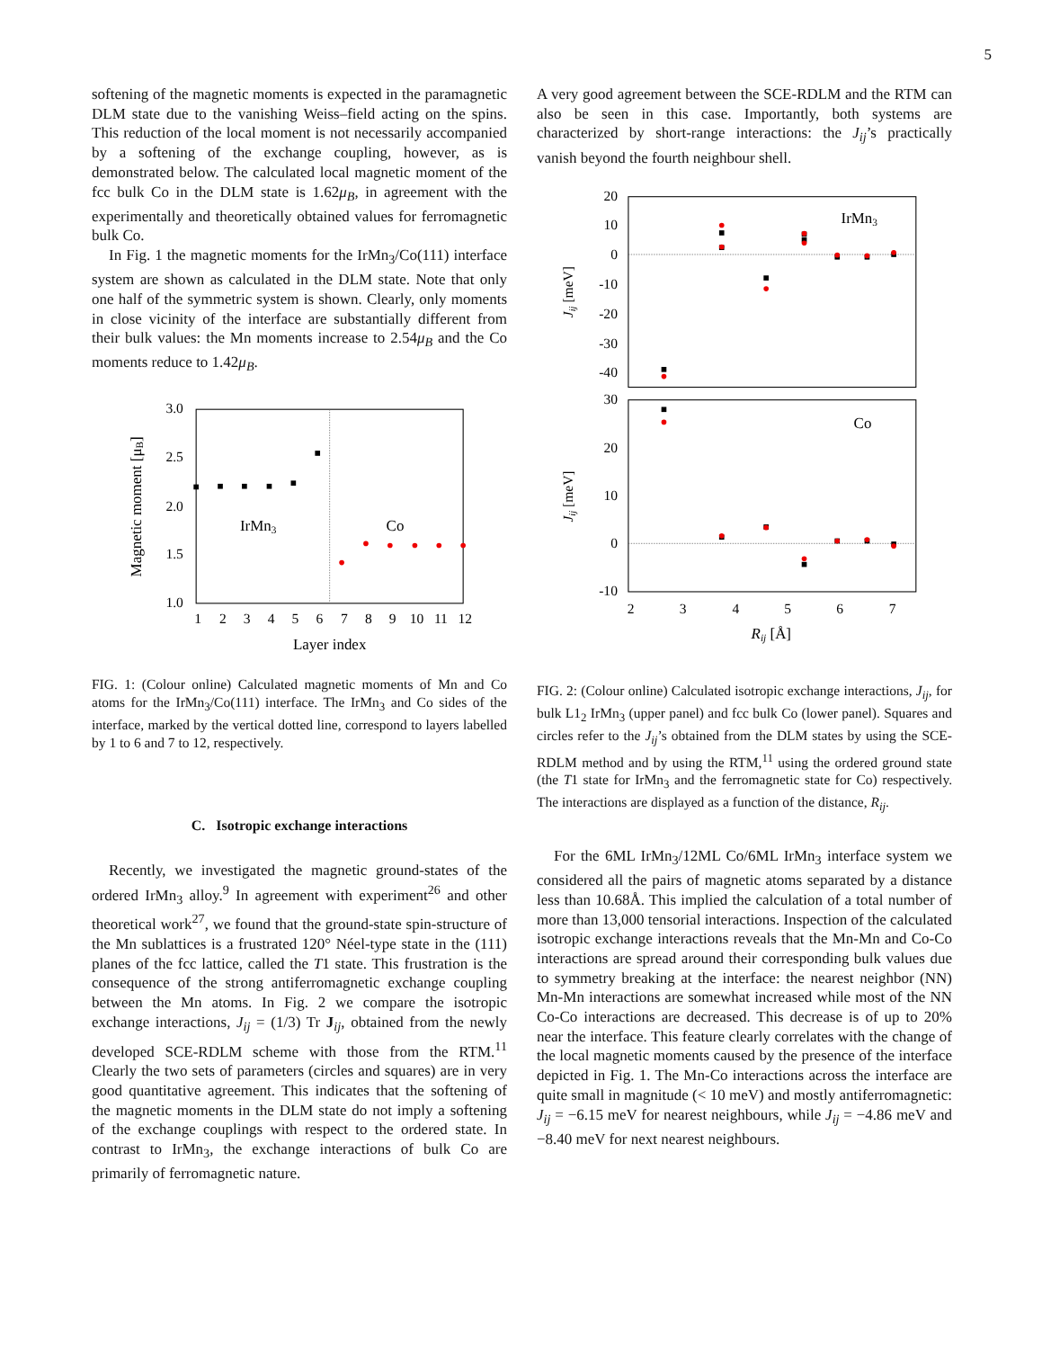5
softening of the magnetic moments is expected in the paramagnetic DLM state due to the vanishing Weiss–field acting on the spins. This reduction of the local moment is not necessarily accompanied by a softening of the exchange coupling, however, as is demonstrated below. The calculated local magnetic moment of the fcc bulk Co in the DLM state is 1.62μ<sub>B</sub>, in agreement with the experimentally and theoretically obtained values for ferromagnetic bulk Co.
In Fig. 1 the magnetic moments for the IrMn<sub>3</sub>/Co(111) interface system are shown as calculated in the DLM state. Note that only one half of the symmetric system is shown. Clearly, only moments in close vicinity of the interface are substantially different from their bulk values: the Mn moments increase to 2.54μ<sub>B</sub> and the Co moments reduce to 1.42μ<sub>B</sub>.
3.0
2.5
2.0
1.5
1.0
1
2
3
4
5
6
7
8
9
10
11
12
Layer index
Magnetic moment [μB]
IrMn3
Co
FIG. 1: (Colour online) Calculated magnetic moments of Mn and Co atoms for the IrMn<sub>3</sub>/Co(111) interface. The IrMn<sub>3</sub> and Co sides of the interface, marked by the vertical dotted line, correspond to layers labelled by 1 to 6 and 7 to 12, respectively.
C. Isotropic exchange interactions
Recently, we investigated the magnetic ground-states of the ordered IrMn<sub>3</sub> alloy.<sup>9</sup> In agreement with experiment<sup>26</sup> and other theoretical work<sup>27</sup>, we found that the ground-state spin-structure of the Mn sublattices is a frustrated 120° Néel-type state in the (111) planes of the fcc lattice, called the T1 state. This frustration is the consequence of the strong antiferromagnetic exchange coupling between the Mn atoms. In Fig. 2 we compare the isotropic exchange interactions, J<sub>ij</sub> = (1/3) Tr J<sub>ij</sub>, obtained from the newly developed SCE-RDLM scheme with those from the RTM.<sup>11</sup> Clearly the two sets of parameters (circles and squares) are in very good quantitative agreement. This indicates that the softening of the magnetic moments in the DLM state do not imply a softening of the exchange couplings with respect to the ordered state. In contrast to IrMn<sub>3</sub>, the exchange interactions of bulk Co are primarily of ferromagnetic nature.
A very good agreement between the SCE-RDLM and the RTM can also be seen in this case. Importantly, both systems are characterized by short-range interactions: the J<sub>ij</sub>’s practically vanish beyond the fourth neighbour shell.
20
10
0
-10
-20
-30
-40
30
20
10
0
-10
2
3
4
5
6
7
Rij [Å]
Jij [meV]
Jij [meV]
IrMn3
Co
FIG. 2: (Colour online) Calculated isotropic exchange interactions, J<sub>ij</sub>, for bulk L1<sub>2</sub> IrMn<sub>3</sub> (upper panel) and fcc bulk Co (lower panel). Squares and circles refer to the J<sub>ij</sub>’s obtained from the DLM states by using the SCE-RDLM method and by using the RTM,<sup>11</sup> using the ordered ground state (the T1 state for IrMn<sub>3</sub> and the ferromagnetic state for Co) respectively. The interactions are displayed as a function of the distance, R<sub>ij</sub>.
For the 6ML IrMn<sub>3</sub>/12ML Co/6ML IrMn<sub>3</sub> interface system we considered all the pairs of magnetic atoms separated by a distance less than 10.68Å. This implied the calculation of a total number of more than 13,000 tensorial interactions. Inspection of the calculated isotropic exchange interactions reveals that the Mn-Mn and Co-Co interactions are spread around their corresponding bulk values due to symmetry breaking at the interface: the nearest neighbor (NN) Mn-Mn interactions are somewhat increased while most of the NN Co-Co interactions are decreased. This decrease is of up to 20% near the interface. This feature clearly correlates with the change of the local magnetic moments caused by the presence of the interface depicted in Fig. 1. The Mn-Co interactions across the interface are quite small in magnitude (< 10 meV) and mostly antiferromagnetic: J<sub>ij</sub> = −6.15 meV for nearest neighbours, while J<sub>ij</sub> = −4.86 meV and −8.40 meV for next nearest neighbours.